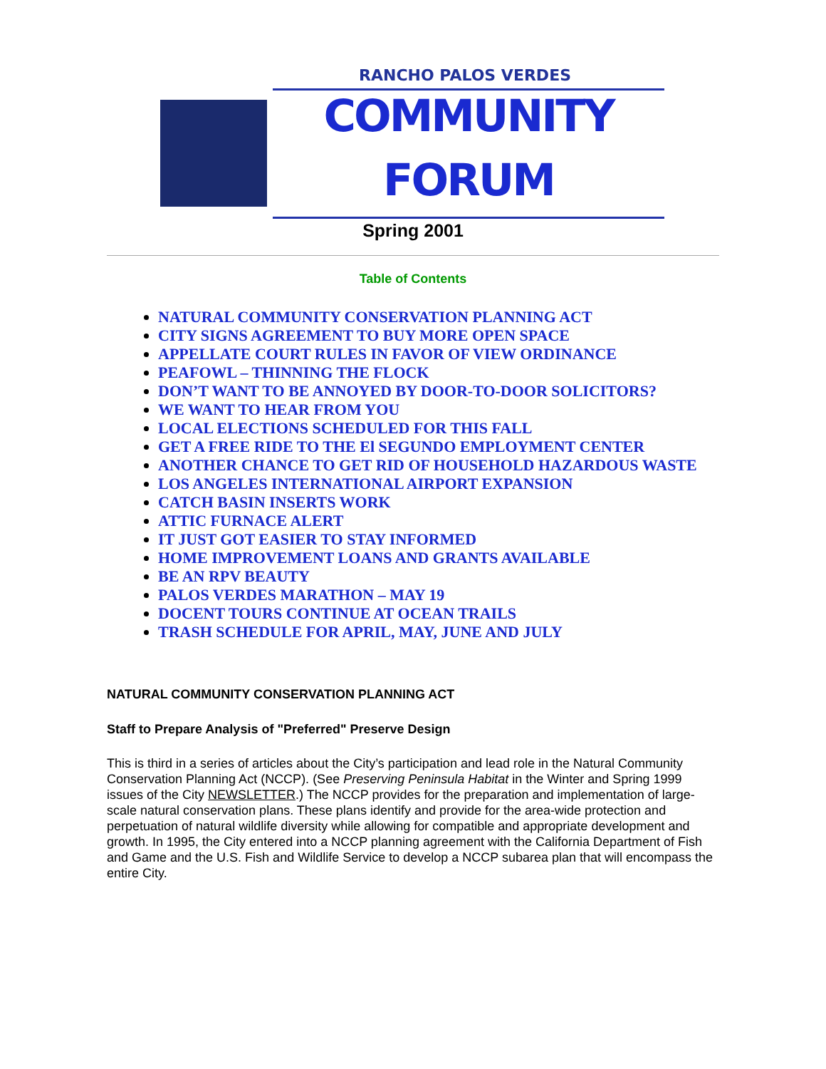RANCHO PALOS VERDES
COMMUNITY FORUM
Spring 2001
Table of Contents
NATURAL COMMUNITY CONSERVATION PLANNING ACT
CITY SIGNS AGREEMENT TO BUY MORE OPEN SPACE
APPELLATE COURT RULES IN FAVOR OF VIEW ORDINANCE
PEAFOWL – THINNING THE FLOCK
DON’T WANT TO BE ANNOYED BY DOOR-TO-DOOR SOLICITORS?
WE WANT TO HEAR FROM YOU
LOCAL ELECTIONS SCHEDULED FOR THIS FALL
GET A FREE RIDE TO THE El SEGUNDO EMPLOYMENT CENTER
ANOTHER CHANCE TO GET RID OF HOUSEHOLD HAZARDOUS WASTE
LOS ANGELES INTERNATIONAL AIRPORT EXPANSION
CATCH BASIN INSERTS WORK
ATTIC FURNACE ALERT
IT JUST GOT EASIER TO STAY INFORMED
HOME IMPROVEMENT LOANS AND GRANTS AVAILABLE
BE AN RPV BEAUTY
PALOS VERDES MARATHON – MAY 19
DOCENT TOURS CONTINUE AT OCEAN TRAILS
TRASH SCHEDULE FOR APRIL, MAY, JUNE AND JULY
NATURAL COMMUNITY CONSERVATION PLANNING ACT
Staff to Prepare Analysis of "Preferred" Preserve Design
This is third in a series of articles about the City’s participation and lead role in the Natural Community Conservation Planning Act (NCCP). (See Preserving Peninsula Habitat in the Winter and Spring 1999 issues of the City NEWSLETTER.) The NCCP provides for the preparation and implementation of large-scale natural conservation plans. These plans identify and provide for the area-wide protection and perpetuation of natural wildlife diversity while allowing for compatible and appropriate development and growth. In 1995, the City entered into a NCCP planning agreement with the California Department of Fish and Game and the U.S. Fish and Wildlife Service to develop a NCCP subarea plan that will encompass the entire City.